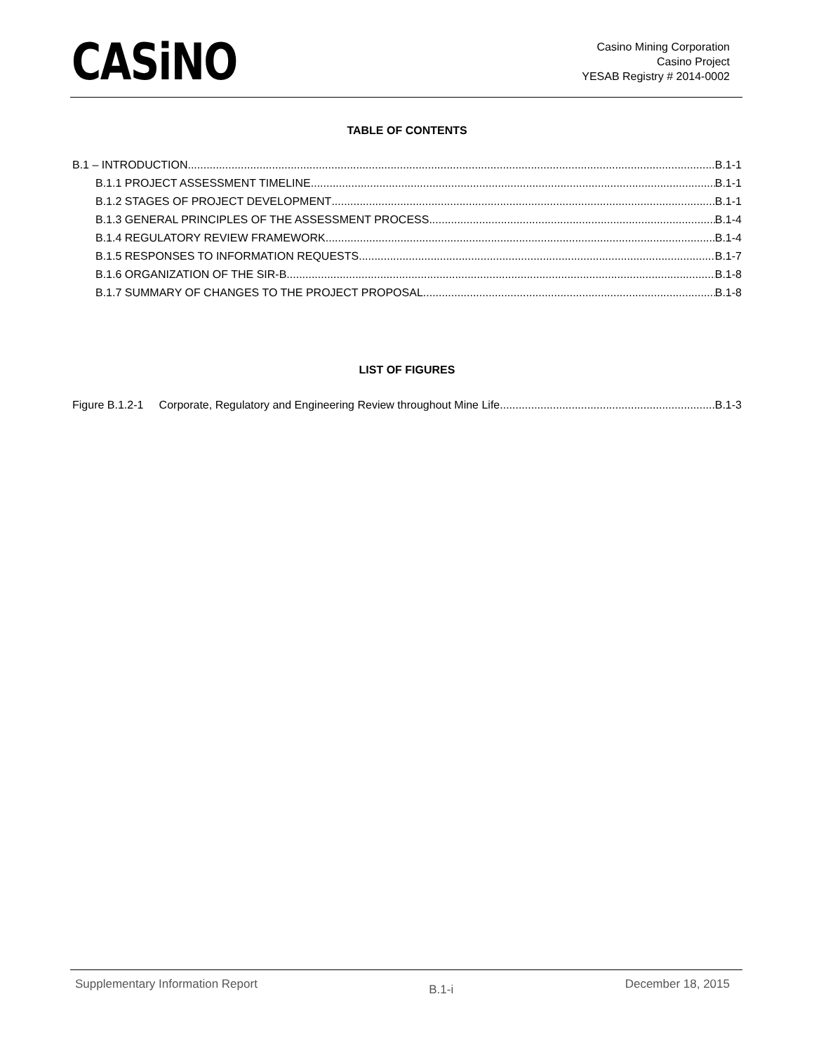CASiNO
Casino Mining Corporation
Casino Project
YESAB Registry # 2014-0002
TABLE OF CONTENTS
B.1 – INTRODUCTION B.1-1
B.1.1 PROJECT ASSESSMENT TIMELINE B.1-1
B.1.2 STAGES OF PROJECT DEVELOPMENT B.1-1
B.1.3 GENERAL PRINCIPLES OF THE ASSESSMENT PROCESS B.1-4
B.1.4 REGULATORY REVIEW FRAMEWORK B.1-4
B.1.5 RESPONSES TO INFORMATION REQUESTS B.1-7
B.1.6 ORGANIZATION OF THE SIR-B B.1-8
B.1.7 SUMMARY OF CHANGES TO THE PROJECT PROPOSAL B.1-8
LIST OF FIGURES
Figure B.1.2-1 Corporate, Regulatory and Engineering Review throughout Mine Life B.1-3
Supplementary Information Report B.1-i December 18, 2015